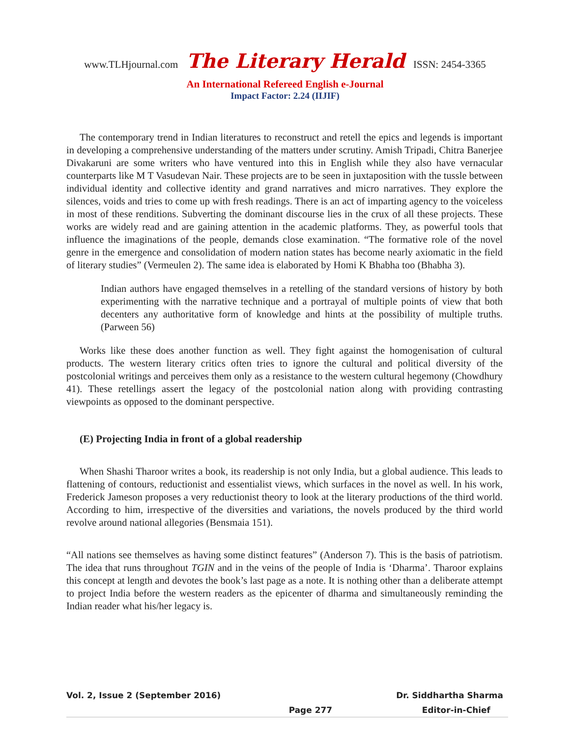www.TLHjournal.com The Literary Herald ISSN: 2454-3365
An International Refereed English e-Journal
Impact Factor: 2.24 (IIJIF)
The contemporary trend in Indian literatures to reconstruct and retell the epics and legends is important in developing a comprehensive understanding of the matters under scrutiny. Amish Tripadi, Chitra Banerjee Divakaruni are some writers who have ventured into this in English while they also have vernacular counterparts like M T Vasudevan Nair. These projects are to be seen in juxtaposition with the tussle between individual identity and collective identity and grand narratives and micro narratives. They explore the silences, voids and tries to come up with fresh readings. There is an act of imparting agency to the voiceless in most of these renditions. Subverting the dominant discourse lies in the crux of all these projects. These works are widely read and are gaining attention in the academic platforms. They, as powerful tools that influence the imaginations of the people, demands close examination. “The formative role of the novel genre in the emergence and consolidation of modern nation states has become nearly axiomatic in the field of literary studies” (Vermeulen 2). The same idea is elaborated by Homi K Bhabha too (Bhabha 3).
Indian authors have engaged themselves in a retelling of the standard versions of history by both experimenting with the narrative technique and a portrayal of multiple points of view that both decenters any authoritative form of knowledge and hints at the possibility of multiple truths. (Parween 56)
Works like these does another function as well. They fight against the homogenisation of cultural products. The western literary critics often tries to ignore the cultural and political diversity of the postcolonial writings and perceives them only as a resistance to the western cultural hegemony (Chowdhury 41). These retellings assert the legacy of the postcolonial nation along with providing contrasting viewpoints as opposed to the dominant perspective.
(E) Projecting India in front of a global readership
When Shashi Tharoor writes a book, its readership is not only India, but a global audience. This leads to flattening of contours, reductionist and essentialist views, which surfaces in the novel as well. In his work, Frederick Jameson proposes a very reductionist theory to look at the literary productions of the third world. According to him, irrespective of the diversities and variations, the novels produced by the third world revolve around national allegories (Bensmaia 151).
“All nations see themselves as having some distinct features” (Anderson 7). This is the basis of patriotism. The idea that runs throughout TGIN and in the veins of the people of India is ‘Dharma’. Tharoor explains this concept at length and devotes the book’s last page as a note. It is nothing other than a deliberate attempt to project India before the western readers as the epicenter of dharma and simultaneously reminding the Indian reader what his/her legacy is.
Vol. 2, Issue 2 (September 2016) Dr. Siddhartha Sharma
Page 277 Editor-in-Chief